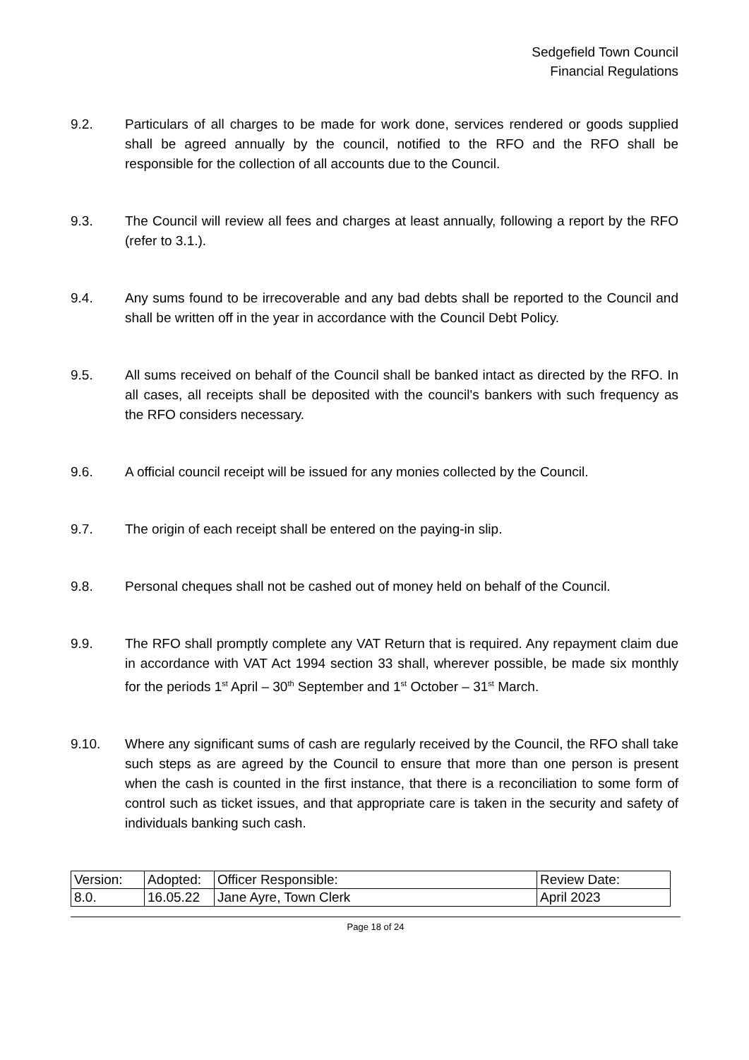Sedgefield Town Council
Financial Regulations
9.2. Particulars of all charges to be made for work done, services rendered or goods supplied shall be agreed annually by the council, notified to the RFO and the RFO shall be responsible for the collection of all accounts due to the Council.
9.3. The Council will review all fees and charges at least annually, following a report by the RFO (refer to 3.1.).
9.4. Any sums found to be irrecoverable and any bad debts shall be reported to the Council and shall be written off in the year in accordance with the Council Debt Policy.
9.5. All sums received on behalf of the Council shall be banked intact as directed by the RFO. In all cases, all receipts shall be deposited with the council's bankers with such frequency as the RFO considers necessary.
9.6. A official council receipt will be issued for any monies collected by the Council.
9.7. The origin of each receipt shall be entered on the paying-in slip.
9.8. Personal cheques shall not be cashed out of money held on behalf of the Council.
9.9. The RFO shall promptly complete any VAT Return that is required. Any repayment claim due in accordance with VAT Act 1994 section 33 shall, wherever possible, be made six monthly for the periods 1<sup>st</sup> April – 30<sup>th</sup> September and 1<sup>st</sup> October – 31<sup>st</sup> March.
9.10. Where any significant sums of cash are regularly received by the Council, the RFO shall take such steps as are agreed by the Council to ensure that more than one person is present when the cash is counted in the first instance, that there is a reconciliation to some form of control such as ticket issues, and that appropriate care is taken in the security and safety of individuals banking such cash.
| Version: | Adopted: | Officer Responsible: | Review Date: |
| 8.0. | 16.05.22 | Jane Ayre, Town Clerk | April 2023 |
Page 18 of 24